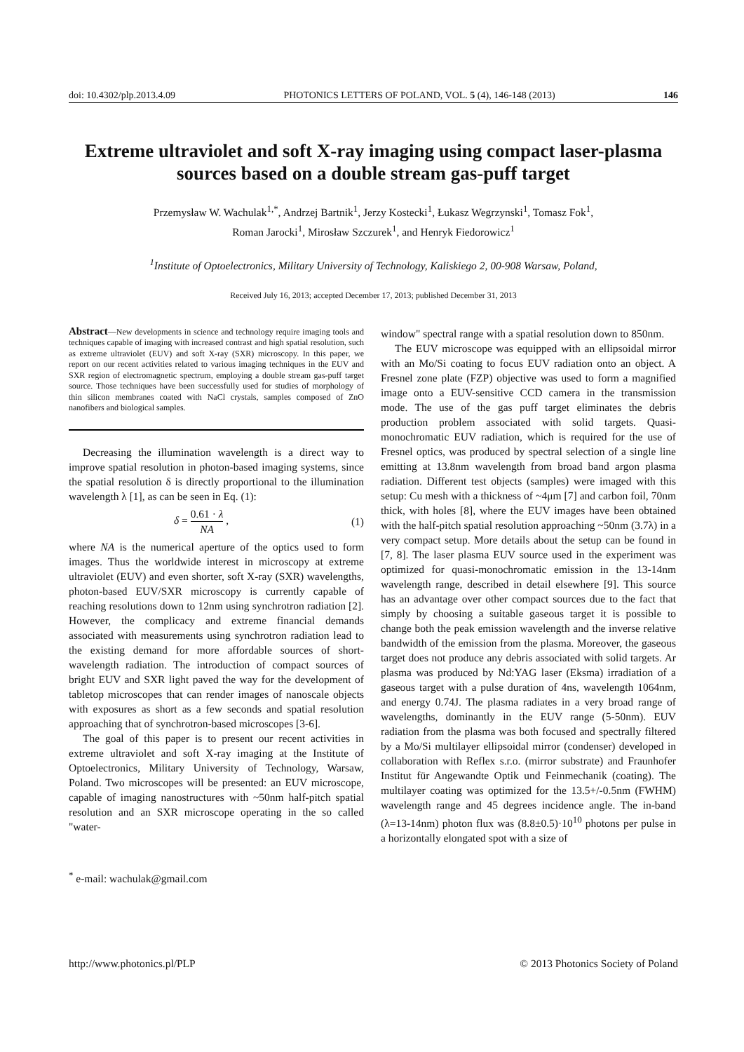doi: 10.4302/plp.2013.4.09 PHOTONICS LETTERS OF POLAND, VOL. 5 (4), 146-148 (2013) 146
Extreme ultraviolet and soft X-ray imaging using compact laser-plasma sources based on a double stream gas-puff target
Przemysław W. Wachulak<sup>1,*</sup>, Andrzej Bartnik<sup>1</sup>, Jerzy Kostecki<sup>1</sup>, Łukasz Wegrzynski<sup>1</sup>, Tomasz Fok<sup>1</sup>,
Roman Jarocki<sup>1</sup>, Mirosław Szczurek<sup>1</sup>, and Henryk Fiedorowicz<sup>1</sup>
<sup>1</sup> Institute of Optoelectronics, Military University of Technology, Kaliskiego 2, 00-908 Warsaw, Poland,
Received July 16, 2013; accepted December 17, 2013; published December 31, 2013
Abstract—New developments in science and technology require imaging tools and techniques capable of imaging with increased contrast and high spatial resolution, such as extreme ultraviolet (EUV) and soft X-ray (SXR) microscopy. In this paper, we report on our recent activities related to various imaging techniques in the EUV and SXR region of electromagnetic spectrum, employing a double stream gas-puff target source. Those techniques have been successfully used for studies of morphology of thin silicon membranes coated with NaCl crystals, samples composed of ZnO nanofibers and biological samples.
Decreasing the illumination wavelength is a direct way to improve spatial resolution in photon-based imaging systems, since the spatial resolution δ is directly proportional to the illumination wavelength λ [1], as can be seen in Eq. (1):
δ = 0.61 · λ NA , (1)
where NA is the numerical aperture of the optics used to form images. Thus the worldwide interest in microscopy at extreme ultraviolet (EUV) and even shorter, soft X-ray (SXR) wavelengths, photon-based EUV/SXR microscopy is currently capable of reaching resolutions down to 12nm using synchrotron radiation [2]. However, the complicacy and extreme financial demands associated with measurements using synchrotron radiation lead to the existing demand for more affordable sources of short-wavelength radiation. The introduction of compact sources of bright EUV and SXR light paved the way for the development of tabletop microscopes that can render images of nanoscale objects with exposures as short as a few seconds and spatial resolution approaching that of synchrotron-based microscopes [3-6].
The goal of this paper is to present our recent activities in extreme ultraviolet and soft X-ray imaging at the Institute of Optoelectronics, Military University of Technology, Warsaw, Poland. Two microscopes will be presented: an EUV microscope, capable of imaging nanostructures with ~50nm half-pitch spatial resolution and an SXR microscope operating in the so called "water-
<sup>*</sup> e-mail: wachulak@gmail.com
window" spectral range with a spatial resolution down to 850nm.
The EUV microscope was equipped with an ellipsoidal mirror with an Mo/Si coating to focus EUV radiation onto an object. A Fresnel zone plate (FZP) objective was used to form a magnified image onto a EUV-sensitive CCD camera in the transmission mode. The use of the gas puff target eliminates the debris production problem associated with solid targets. Quasi-monochromatic EUV radiation, which is required for the use of Fresnel optics, was produced by spectral selection of a single line emitting at 13.8nm wavelength from broad band argon plasma radiation. Different test objects (samples) were imaged with this setup: Cu mesh with a thickness of ~4μm [7] and carbon foil, 70nm thick, with holes [8], where the EUV images have been obtained with the half-pitch spatial resolution approaching ~50nm (3.7λ) in a very compact setup. More details about the setup can be found in [7, 8]. The laser plasma EUV source used in the experiment was optimized for quasi-monochromatic emission in the 13-14nm wavelength range, described in detail elsewhere [9]. This source has an advantage over other compact sources due to the fact that simply by choosing a suitable gaseous target it is possible to change both the peak emission wavelength and the inverse relative bandwidth of the emission from the plasma. Moreover, the gaseous target does not produce any debris associated with solid targets. Ar plasma was produced by Nd:YAG laser (Eksma) irradiation of a gaseous target with a pulse duration of 4ns, wavelength 1064nm, and energy 0.74J. The plasma radiates in a very broad range of wavelengths, dominantly in the EUV range (5-50nm). EUV radiation from the plasma was both focused and spectrally filtered by a Mo/Si multilayer ellipsoidal mirror (condenser) developed in collaboration with Reflex s.r.o. (mirror substrate) and Fraunhofer Institut für Angewandte Optik und Feinmechanik (coating). The multilayer coating was optimized for the 13.5+/-0.5nm (FWHM) wavelength range and 45 degrees incidence angle. The in-band (λ=13-14nm) photon flux was (8.8±0.5)·10<sup>10</sup> photons per pulse in a horizontally elongated spot with a size of
http://www.photonics.pl/PLP © 2013 Photonics Society of Poland